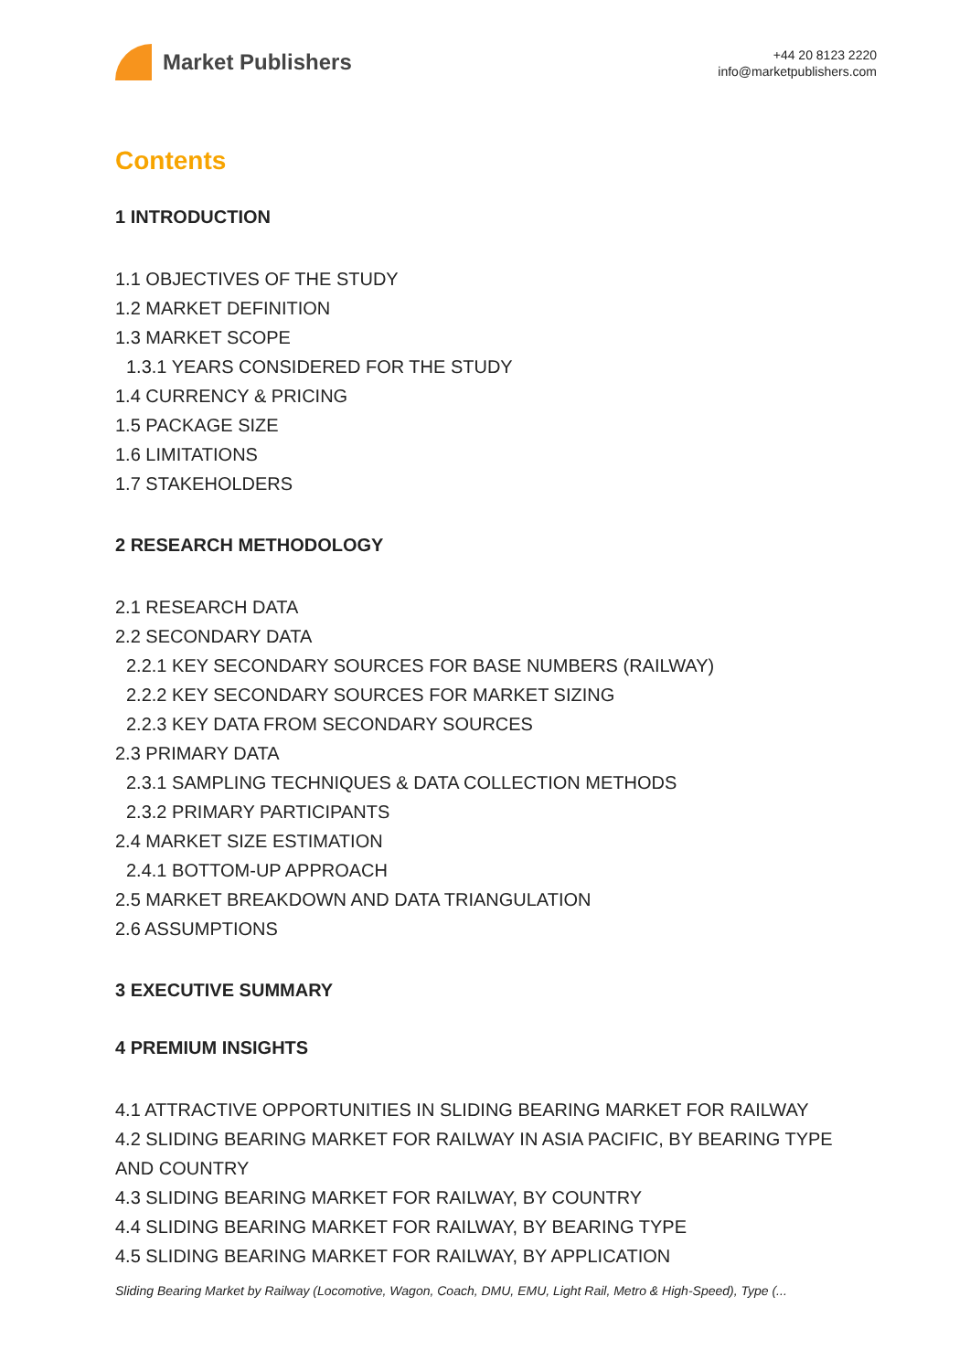Market Publishers
+44 20 8123 2220
info@marketpublishers.com
Contents
1 INTRODUCTION
1.1 OBJECTIVES OF THE STUDY
1.2 MARKET DEFINITION
1.3 MARKET SCOPE
1.3.1 YEARS CONSIDERED FOR THE STUDY
1.4 CURRENCY & PRICING
1.5 PACKAGE SIZE
1.6 LIMITATIONS
1.7 STAKEHOLDERS
2 RESEARCH METHODOLOGY
2.1 RESEARCH DATA
2.2 SECONDARY DATA
2.2.1 KEY SECONDARY SOURCES FOR BASE NUMBERS (RAILWAY)
2.2.2 KEY SECONDARY SOURCES FOR MARKET SIZING
2.2.3 KEY DATA FROM SECONDARY SOURCES
2.3 PRIMARY DATA
2.3.1 SAMPLING TECHNIQUES & DATA COLLECTION METHODS
2.3.2 PRIMARY PARTICIPANTS
2.4 MARKET SIZE ESTIMATION
2.4.1 BOTTOM-UP APPROACH
2.5 MARKET BREAKDOWN AND DATA TRIANGULATION
2.6 ASSUMPTIONS
3 EXECUTIVE SUMMARY
4 PREMIUM INSIGHTS
4.1 ATTRACTIVE OPPORTUNITIES IN SLIDING BEARING MARKET FOR RAILWAY
4.2 SLIDING BEARING MARKET FOR RAILWAY IN ASIA PACIFIC, BY BEARING TYPE
AND COUNTRY
4.3 SLIDING BEARING MARKET FOR RAILWAY, BY COUNTRY
4.4 SLIDING BEARING MARKET FOR RAILWAY, BY BEARING TYPE
4.5 SLIDING BEARING MARKET FOR RAILWAY, BY APPLICATION
Sliding Bearing Market by Railway (Locomotive, Wagon, Coach, DMU, EMU, Light Rail, Metro & High-Speed), Type (...